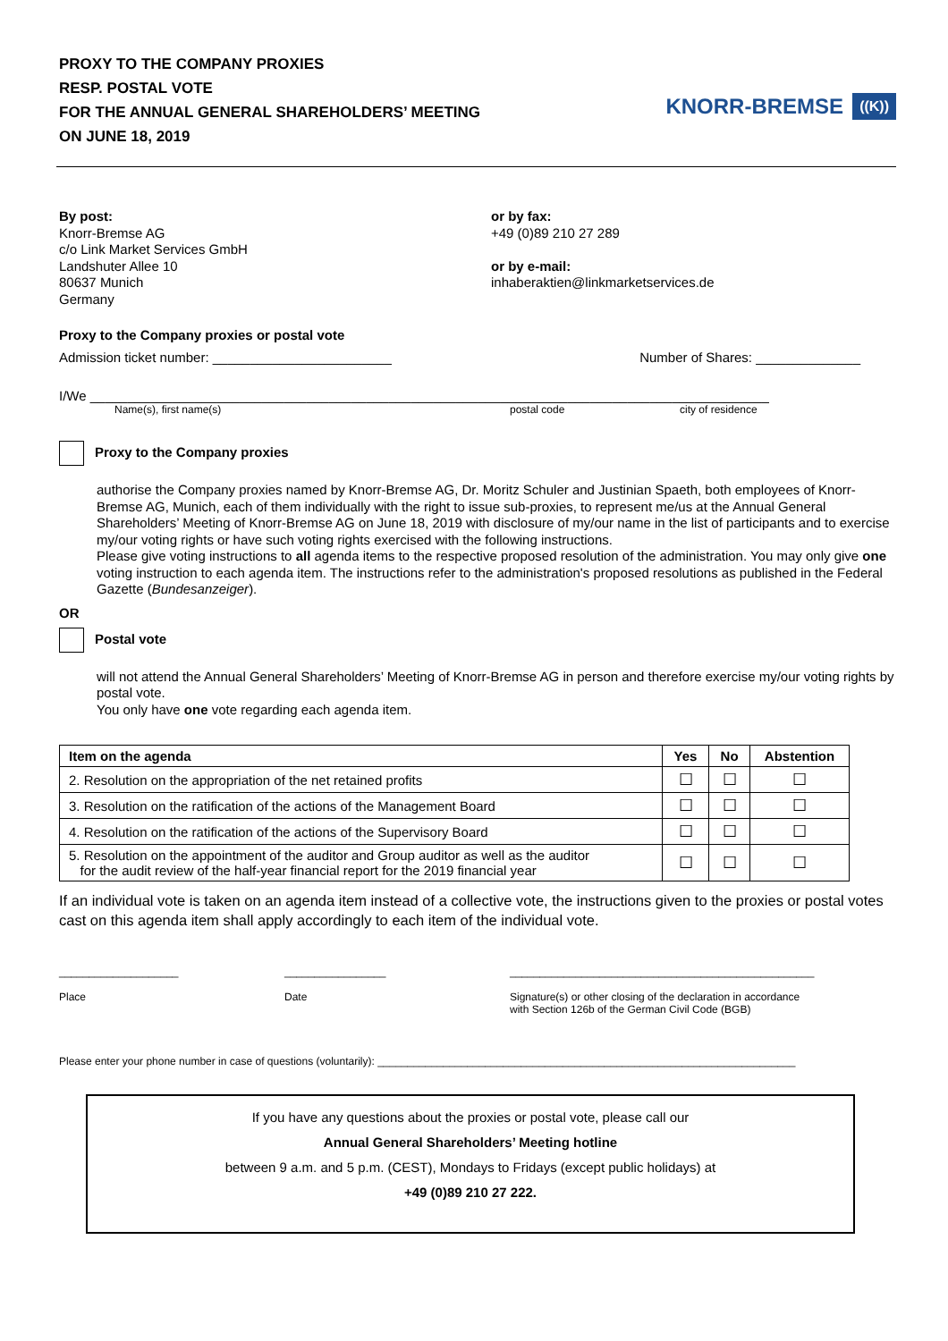PROXY TO THE COMPANY PROXIES
RESP. POSTAL VOTE
FOR THE ANNUAL GENERAL SHAREHOLDERS’ MEETING
ON JUNE 18, 2019
KNORR-BREMSE ((K))
By post:
Knorr-Bremse AG
c/o Link Market Services GmbH
Landshuter Allee 10
80637 Munich
Germany
or by fax:
+49 (0)89 210 27 289
or by e-mail:
inhaberaktien@linkmarketservices.de
Proxy to the Company proxies or postal vote
Admission ticket number: ________________________ Number of Shares: ______________
I/We ___________________________________________________________________________________________
Name(s), first name(s) postal code city of residence
Proxy to the Company proxies
authorise the Company proxies named by Knorr-Bremse AG, Dr. Moritz Schuler and Justinian Spaeth, both employees of Knorr-Bremse AG, Munich, each of them individually with the right to issue sub-proxies, to represent me/us at the Annual General Shareholders’ Meeting of Knorr-Bremse AG on June 18, 2019 with disclosure of my/our name in the list of participants and to exercise my/our voting rights or have such voting rights exercised with the following instructions.
Please give voting instructions to all agenda items to the respective proposed resolution of the administration. You may only give one voting instruction to each agenda item. The instructions refer to the administration's proposed resolutions as published in the Federal Gazette (Bundesanzeiger).
OR
Postal vote
will not attend the Annual General Shareholders’ Meeting of Knorr-Bremse AG in person and therefore exercise my/our voting rights by postal vote.
You only have one vote regarding each agenda item.
| Item on the agenda | Yes | No | Abstention |
| --- | --- | --- | --- |
| 2. Resolution on the appropriation of the net retained profits | ☐ | ☐ | ☐ |
| 3. Resolution on the ratification of the actions of the Management Board | ☐ | ☐ | ☐ |
| 4. Resolution on the ratification of the actions of the Supervisory Board | ☐ | ☐ | ☐ |
| 5. Resolution on the appointment of the auditor and Group auditor as well as the auditor for the audit review of the half-year financial report for the 2019 financial year | ☐ | ☐ | ☐ |
If an individual vote is taken on an agenda item instead of a collective vote, the instructions given to the proxies or postal votes cast on this agenda item shall apply accordingly to each item of the individual vote.
____________________
Place
_________________
Date
___________________________________________________
Signature(s) or other closing of the declaration in accordance
with Section 126b of the German Civil Code (BGB)
Please enter your phone number in case of questions (voluntarily): ______________________________________________________________________
If you have any questions about the proxies or postal vote, please call our
Annual General Shareholders’ Meeting hotline
between 9 a.m. and 5 p.m. (CEST), Mondays to Fridays (except public holidays) at
+49 (0)89 210 27 222.